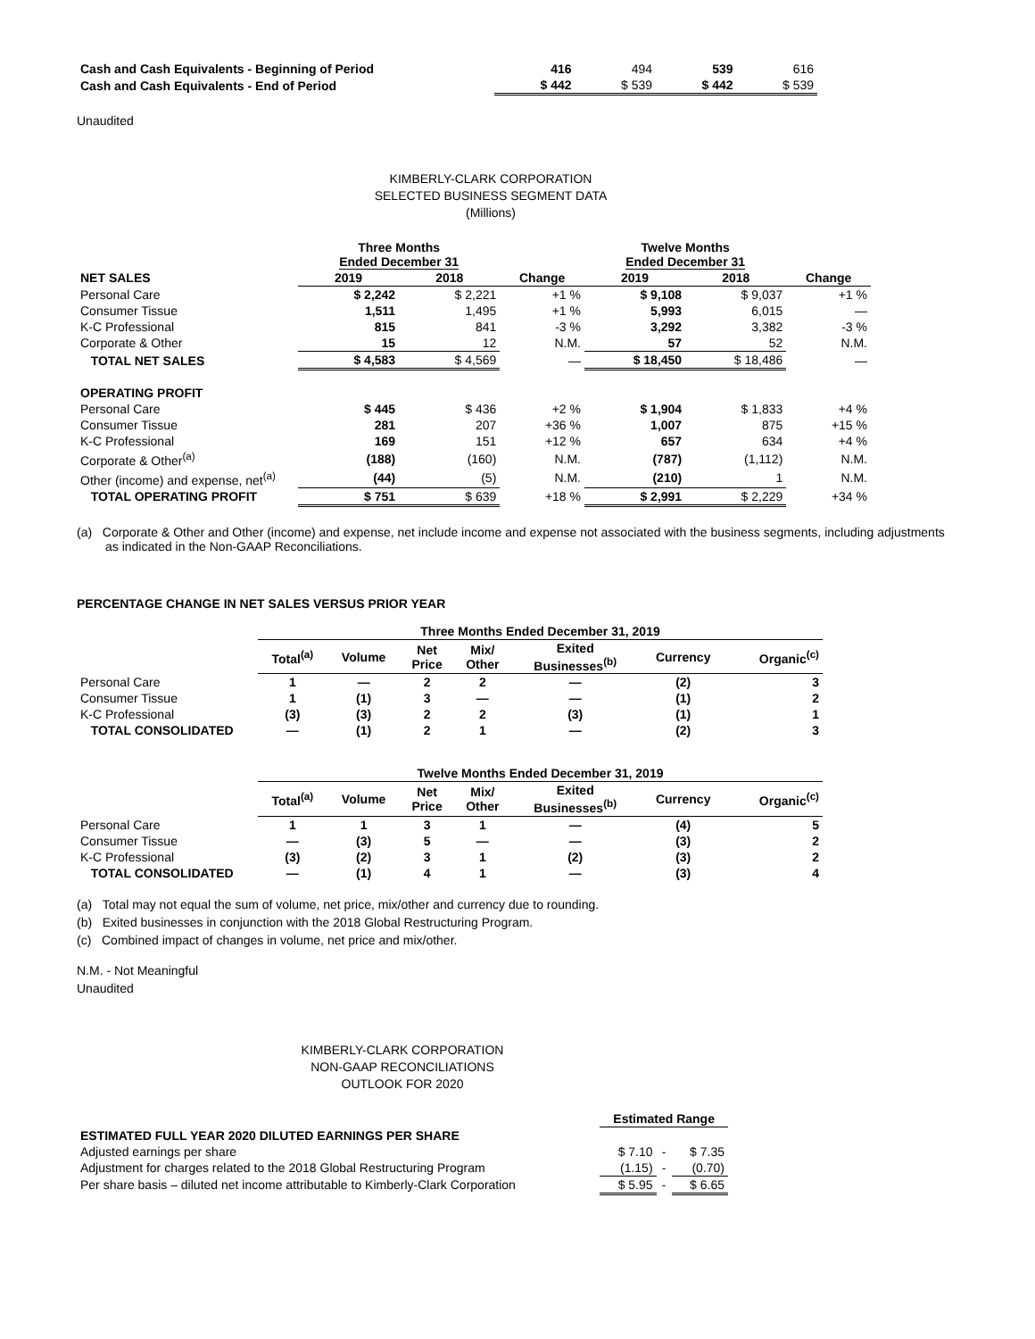| Cash and Cash Equivalents - Beginning of Period | 416 | 494 | 539 | 616 |
| Cash and Cash Equivalents - End of Period | $ 442 | $ 539 | $ 442 | $ 539 |
Unaudited
KIMBERLY-CLARK CORPORATION
SELECTED BUSINESS SEGMENT DATA
(Millions)
| | Three Months Ended December 31 | | | Twelve Months Ended December 31 | | |
| --- | --- | --- | --- | --- | --- | --- |
| NET SALES | 2019 | 2018 | Change | 2019 | 2018 | Change |
| Personal Care | $ 2,242 | $ 2,221 | +1 % | $ 9,108 | $ 9,037 | +1 % |
| Consumer Tissue | 1,511 | 1,495 | +1 % | 5,993 | 6,015 | — |
| K-C Professional | 815 | 841 | -3 % | 3,292 | 3,382 | -3 % |
| Corporate & Other | 15 | 12 | N.M. | 57 | 52 | N.M. |
| TOTAL NET SALES | $ 4,583 | $ 4,569 | — | $ 18,450 | $ 18,486 | — |
| OPERATING PROFIT | | | | | | |
| Personal Care | $ 445 | $ 436 | +2 % | $ 1,904 | $ 1,833 | +4 % |
| Consumer Tissue | 281 | 207 | +36 % | 1,007 | 875 | +15 % |
| K-C Professional | 169 | 151 | +12 % | 657 | 634 | +4 % |
| Corporate & Other<sup>(a)</sup> | (188) | (160) | N.M. | (787) | (1,112) | N.M. |
| Other (income) and expense, net<sup>(a)</sup> | (44) | (5) | N.M. | (210) | 1 | N.M. |
| TOTAL OPERATING PROFIT | $ 751 | $ 639 | +18 % | $ 2,991 | $ 2,229 | +34 % |
(a) Corporate & Other and Other (income) and expense, net include income and expense not associated with the business segments, including adjustments as indicated in the Non-GAAP Reconciliations.
PERCENTAGE CHANGE IN NET SALES VERSUS PRIOR YEAR
| | Three Months Ended December 31, 2019 | | | | | | |
| --- | --- | --- | --- | --- | --- | --- | --- |
| | Total<sup>(a)</sup> | Volume | Net Price | Mix/ Other | Exited Businesses<sup>(b)</sup> | Currency | Organic<sup>(c)</sup> |
| Personal Care | 1 | — | 2 | 2 | — | (2) | 3 |
| Consumer Tissue | 1 | (1) | 3 | — | — | (1) | 2 |
| K-C Professional | (3) | (3) | 2 | 2 | (3) | (1) | 1 |
| TOTAL CONSOLIDATED | — | (1) | 2 | 1 | — | (2) | 3 |
| | Twelve Months Ended December 31, 2019 | | | | | | |
| --- | --- | --- | --- | --- | --- | --- | --- |
| | Total<sup>(a)</sup> | Volume | Net Price | Mix/ Other | Exited Businesses<sup>(b)</sup> | Currency | Organic<sup>(c)</sup> |
| Personal Care | 1 | 1 | 3 | 1 | — | (4) | 5 |
| Consumer Tissue | — | (3) | 5 | — | — | (3) | 2 |
| K-C Professional | (3) | (2) | 3 | 1 | (2) | (3) | 2 |
| TOTAL CONSOLIDATED | — | (1) | 4 | 1 | — | (3) | 4 |
(a) Total may not equal the sum of volume, net price, mix/other and currency due to rounding.
(b) Exited businesses in conjunction with the 2018 Global Restructuring Program.
(c) Combined impact of changes in volume, net price and mix/other.
N.M. - Not Meaningful
Unaudited
KIMBERLY-CLARK CORPORATION
NON-GAAP RECONCILIATIONS
OUTLOOK FOR 2020
| | Estimated Range | | |
| ESTIMATED FULL YEAR 2020 DILUTED EARNINGS PER SHARE | | | |
| Adjusted earnings per share | $ 7.10 | - | $ 7.35 |
| Adjustment for charges related to the 2018 Global Restructuring Program | (1.15) | - | (0.70) |
| Per share basis – diluted net income attributable to Kimberly-Clark Corporation | $ 5.95 | - | $ 6.65 |